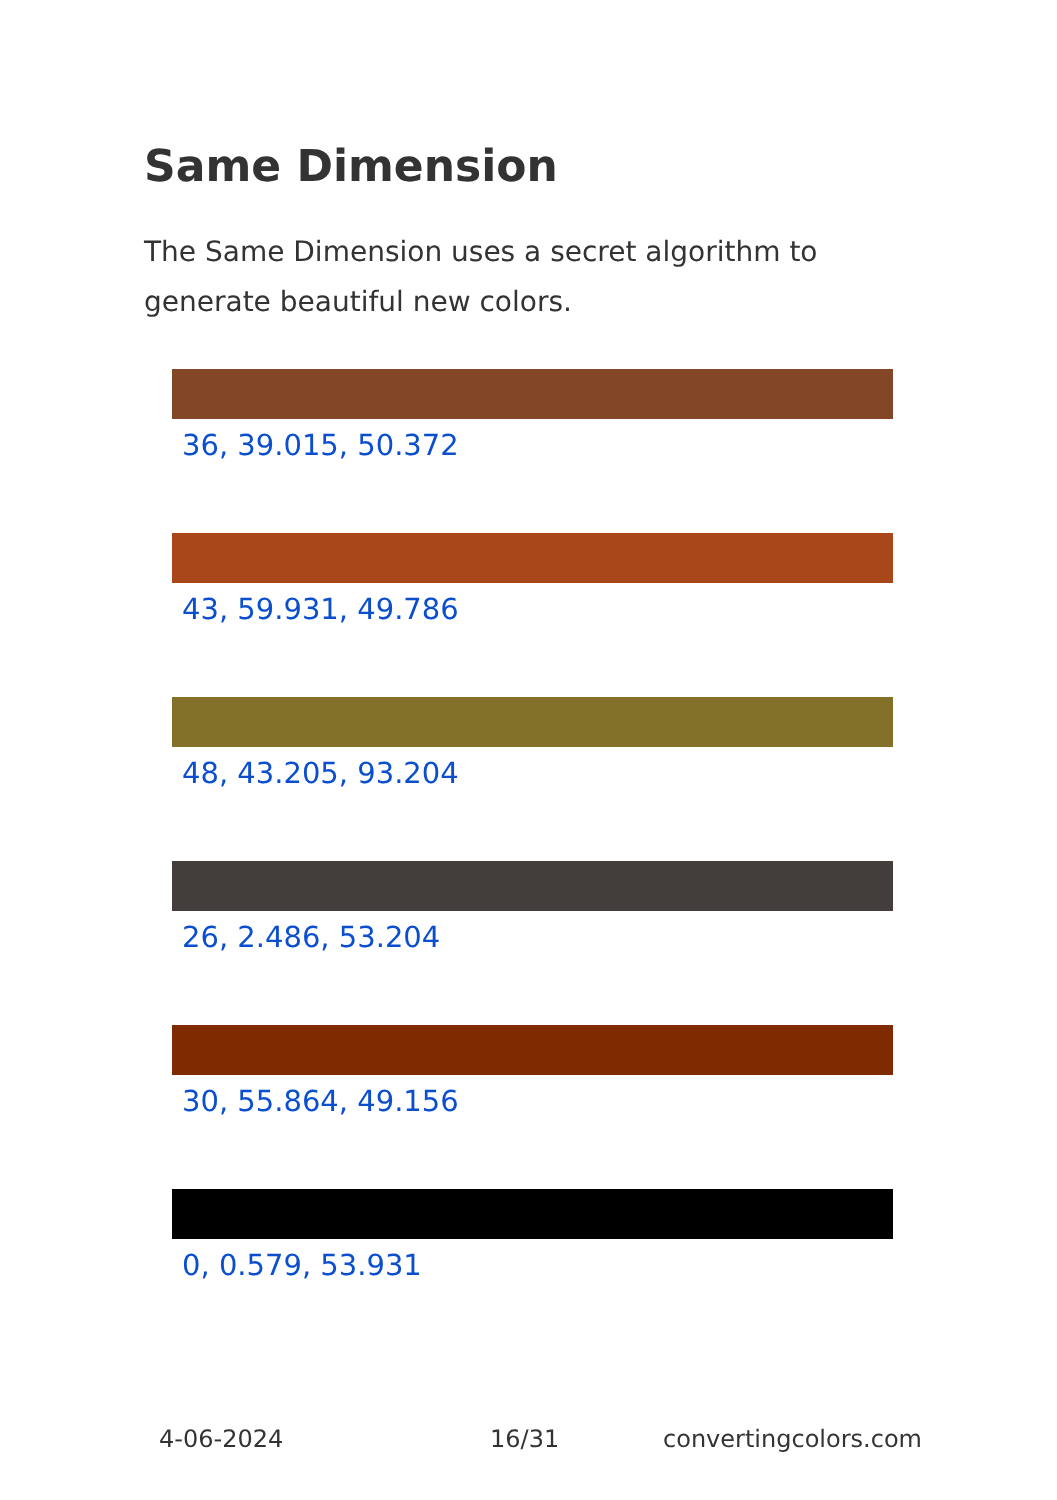Same Dimension
The Same Dimension uses a secret algorithm to generate beautiful new colors.
36, 39.015, 50.372
43, 59.931, 49.786
48, 43.205, 93.204
26, 2.486, 53.204
30, 55.864, 49.156
0, 0.579, 53.931
4-06-2024 16/31 convertingcolors.com